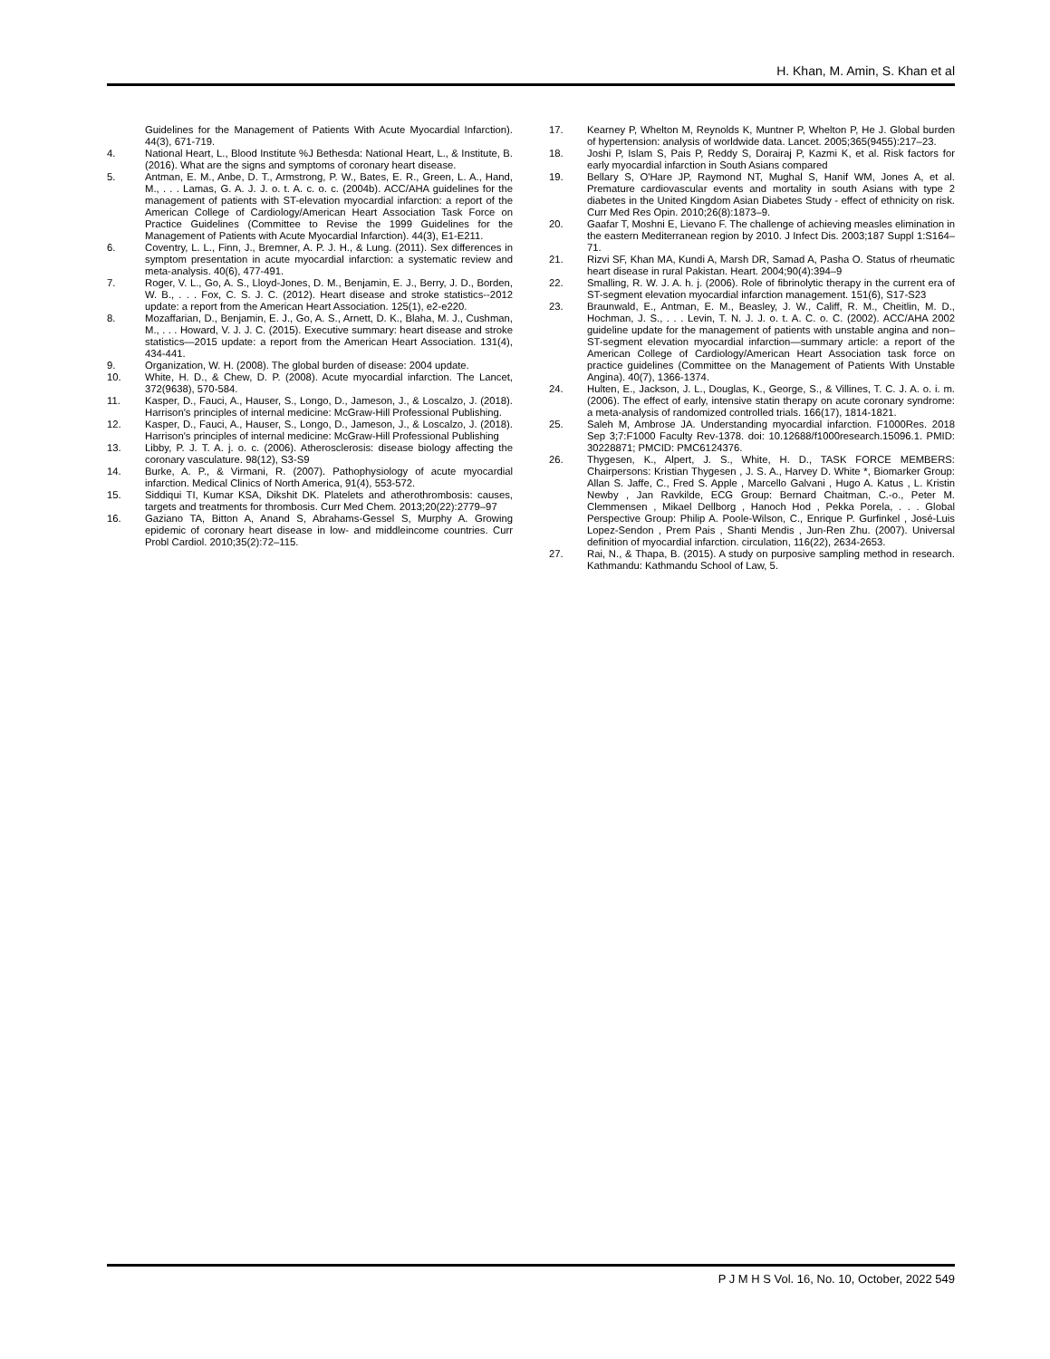H. Khan, M. Amin, S. Khan et al
Guidelines for the Management of Patients With Acute Myocardial Infarction). 44(3), 671-719.
4. National Heart, L., Blood Institute %J Bethesda: National Heart, L., & Institute, B. (2016). What are the signs and symptoms of coronary heart disease.
5. Antman, E. M., Anbe, D. T., Armstrong, P. W., Bates, E. R., Green, L. A., Hand, M., . . . Lamas, G. A. J. J. o. t. A. c. o. c. (2004b). ACC/AHA guidelines for the management of patients with ST-elevation myocardial infarction: a report of the American College of Cardiology/American Heart Association Task Force on Practice Guidelines (Committee to Revise the 1999 Guidelines for the Management of Patients with Acute Myocardial Infarction). 44(3), E1-E211.
6. Coventry, L. L., Finn, J., Bremner, A. P. J. H., & Lung. (2011). Sex differences in symptom presentation in acute myocardial infarction: a systematic review and meta-analysis. 40(6), 477-491.
7. Roger, V. L., Go, A. S., Lloyd-Jones, D. M., Benjamin, E. J., Berry, J. D., Borden, W. B., . . . Fox, C. S. J. C. (2012). Heart disease and stroke statistics--2012 update: a report from the American Heart Association. 125(1), e2-e220.
8. Mozaffarian, D., Benjamin, E. J., Go, A. S., Arnett, D. K., Blaha, M. J., Cushman, M., . . . Howard, V. J. J. C. (2015). Executive summary: heart disease and stroke statistics—2015 update: a report from the American Heart Association. 131(4), 434-441.
9. Organization, W. H. (2008). The global burden of disease: 2004 update.
10. White, H. D., & Chew, D. P. (2008). Acute myocardial infarction. The Lancet, 372(9638), 570-584.
11. Kasper, D., Fauci, A., Hauser, S., Longo, D., Jameson, J., & Loscalzo, J. (2018). Harrison's principles of internal medicine: McGraw-Hill Professional Publishing.
12. Kasper, D., Fauci, A., Hauser, S., Longo, D., Jameson, J., & Loscalzo, J. (2018). Harrison's principles of internal medicine: McGraw-Hill Professional Publishing
13. Libby, P. J. T. A. j. o. c. (2006). Atherosclerosis: disease biology affecting the coronary vasculature. 98(12), S3-S9
14. Burke, A. P., & Virmani, R. (2007). Pathophysiology of acute myocardial infarction. Medical Clinics of North America, 91(4), 553-572.
15. Siddiqui TI, Kumar KSA, Dikshit DK. Platelets and atherothrombosis: causes, targets and treatments for thrombosis. Curr Med Chem. 2013;20(22):2779–97
16. Gaziano TA, Bitton A, Anand S, Abrahams-Gessel S, Murphy A. Growing epidemic of coronary heart disease in low- and middleincome countries. Curr Probl Cardiol. 2010;35(2):72–115.
17. Kearney P, Whelton M, Reynolds K, Muntner P, Whelton P, He J. Global burden of hypertension: analysis of worldwide data. Lancet. 2005;365(9455):217–23.
18. Joshi P, Islam S, Pais P, Reddy S, Dorairaj P, Kazmi K, et al. Risk factors for early myocardial infarction in South Asians compared
19. Bellary S, O'Hare JP, Raymond NT, Mughal S, Hanif WM, Jones A, et al. Premature cardiovascular events and mortality in south Asians with type 2 diabetes in the United Kingdom Asian Diabetes Study - effect of ethnicity on risk. Curr Med Res Opin. 2010;26(8):1873–9.
20. Gaafar T, Moshni E, Lievano F. The challenge of achieving measles elimination in the eastern Mediterranean region by 2010. J Infect Dis. 2003;187 Suppl 1:S164–71.
21. Rizvi SF, Khan MA, Kundi A, Marsh DR, Samad A, Pasha O. Status of rheumatic heart disease in rural Pakistan. Heart. 2004;90(4):394–9
22. Smalling, R. W. J. A. h. j. (2006). Role of fibrinolytic therapy in the current era of ST-segment elevation myocardial infarction management. 151(6), S17-S23
23. Braunwald, E., Antman, E. M., Beasley, J. W., Califf, R. M., Cheitlin, M. D., Hochman, J. S., . . . Levin, T. N. J. J. o. t. A. C. o. C. (2002). ACC/AHA 2002 guideline update for the management of patients with unstable angina and non–ST-segment elevation myocardial infarction—summary article: a report of the American College of Cardiology/American Heart Association task force on practice guidelines (Committee on the Management of Patients With Unstable Angina). 40(7), 1366-1374.
24. Hulten, E., Jackson, J. L., Douglas, K., George, S., & Villines, T. C. J. A. o. i. m. (2006). The effect of early, intensive statin therapy on acute coronary syndrome: a meta-analysis of randomized controlled trials. 166(17), 1814-1821.
25. Saleh M, Ambrose JA. Understanding myocardial infarction. F1000Res. 2018 Sep 3;7:F1000 Faculty Rev-1378. doi: 10.12688/f1000research.15096.1. PMID: 30228871; PMCID: PMC6124376.
26. Thygesen, K., Alpert, J. S., White, H. D., TASK FORCE MEMBERS: Chairpersons: Kristian Thygesen , J. S. A., Harvey D. White *, Biomarker Group: Allan S. Jaffe, C., Fred S. Apple , Marcello Galvani , Hugo A. Katus , L. Kristin Newby , Jan Ravkilde, ECG Group: Bernard Chaitman, C.-o., Peter M. Clemmensen , Mikael Dellborg , Hanoch Hod , Pekka Porela, . . . Global Perspective Group: Philip A. Poole-Wilson, C., Enrique P. Gurfinkel , José-Luis Lopez-Sendon , Prem Pais , Shanti Mendis , Jun-Ren Zhu. (2007). Universal definition of myocardial infarction. circulation, 116(22), 2634-2653.
27. Rai, N., & Thapa, B. (2015). A study on purposive sampling method in research. Kathmandu: Kathmandu School of Law, 5.
P J M H S Vol. 16, No. 10, October, 2022 549